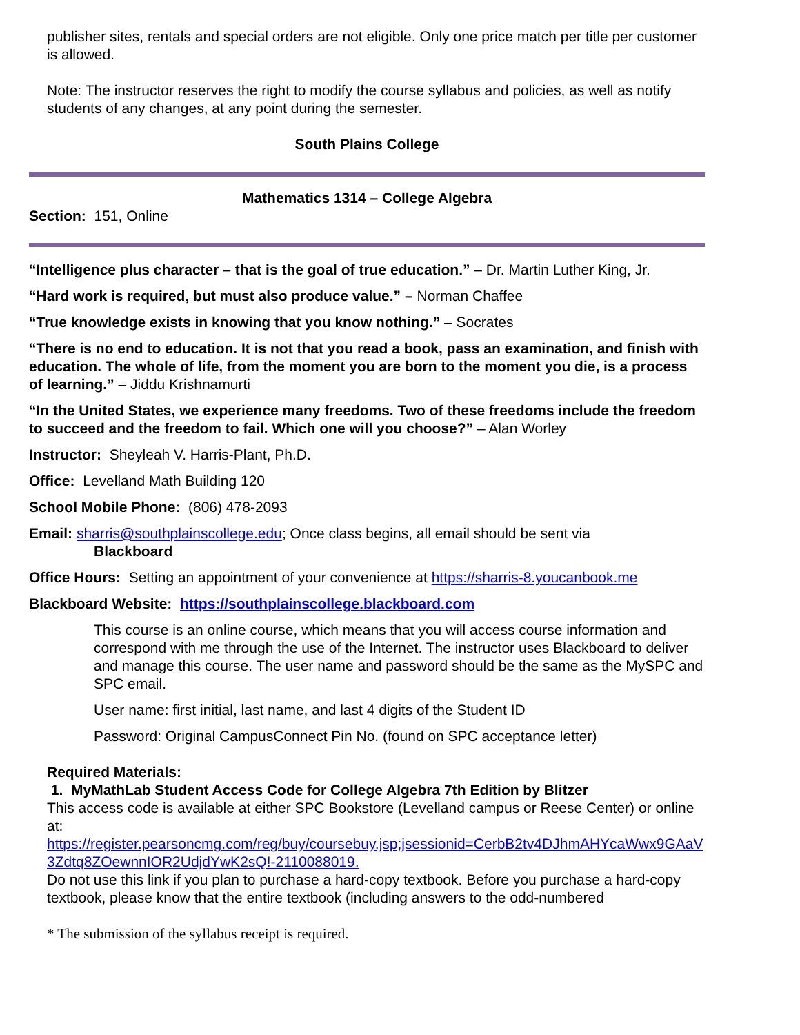publisher sites, rentals and special orders are not eligible. Only one price match per title per customer is allowed.
Note: The instructor reserves the right to modify the course syllabus and policies, as well as notify students of any changes, at any point during the semester.
South Plains College
Mathematics 1314 – College Algebra
Section: 151, Online
“Intelligence plus character – that is the goal of true education.” – Dr. Martin Luther King, Jr.
“Hard work is required, but must also produce value.” – Norman Chaffee
“True knowledge exists in knowing that you know nothing.” – Socrates
“There is no end to education. It is not that you read a book, pass an examination, and finish with education. The whole of life, from the moment you are born to the moment you die, is a process of learning.” – Jiddu Krishnamurti
“In the United States, we experience many freedoms. Two of these freedoms include the freedom to succeed and the freedom to fail. Which one will you choose?” – Alan Worley
Instructor: Sheyleah V. Harris-Plant, Ph.D.
Office: Levelland Math Building 120
School Mobile Phone: (806) 478-2093
Email: sharris@southplainscollege.edu; Once class begins, all email should be sent via
Blackboard
Office Hours: Setting an appointment of your convenience at https://sharris-8.youcanbook.me
Blackboard Website: https://southplainscollege.blackboard.com
This course is an online course, which means that you will access course information and correspond with me through the use of the Internet. The instructor uses Blackboard to deliver and manage this course. The user name and password should be the same as the MySPC and SPC email.
User name: first initial, last name, and last 4 digits of the Student ID
Password: Original CampusConnect Pin No. (found on SPC acceptance letter)
Required Materials:
1. MyMathLab Student Access Code for College Algebra 7th Edition by Blitzer
This access code is available at either SPC Bookstore (Levelland campus or Reese Center) or online at:
https://register.pearsoncmg.com/reg/buy/coursebuy.jsp;jsessionid=CerbB2tv4DJhmAHYcaWwx9GAaV 3Zdtq8ZOewnnIOR2UdjdYwK2sQ!-2110088019.
Do not use this link if you plan to purchase a hard-copy textbook. Before you purchase a hard-copy textbook, please know that the entire textbook (including answers to the odd-numbered
* The submission of the syllabus receipt is required.